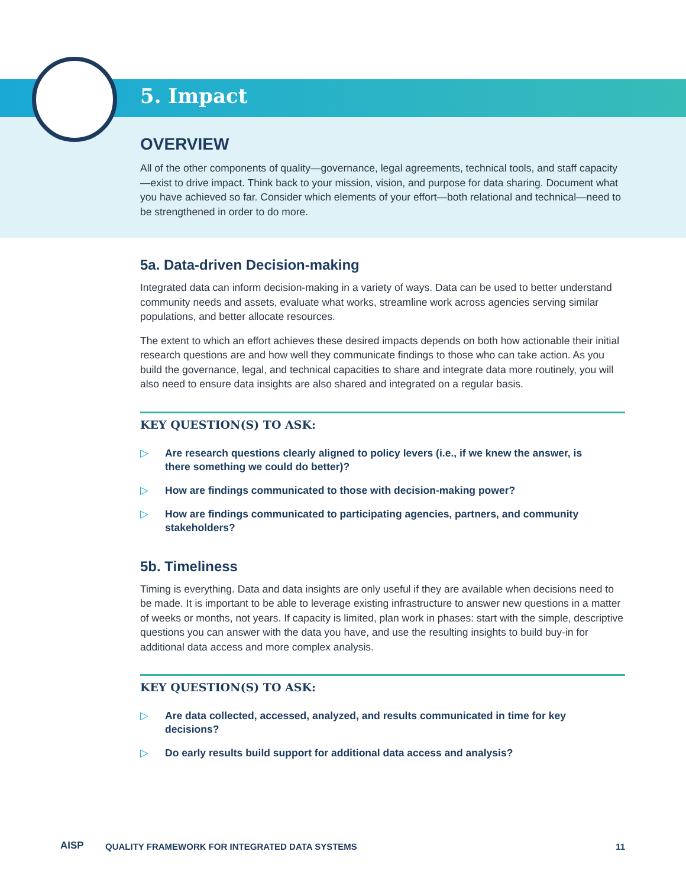5. Impact
OVERVIEW
All of the other components of quality—governance, legal agreements, technical tools, and staff capacity—exist to drive impact. Think back to your mission, vision, and purpose for data sharing. Document what you have achieved so far. Consider which elements of your effort—both relational and technical—need to be strengthened in order to do more.
5a. Data-driven Decision-making
Integrated data can inform decision-making in a variety of ways. Data can be used to better understand community needs and assets, evaluate what works, streamline work across agencies serving similar populations, and better allocate resources.
The extent to which an effort achieves these desired impacts depends on both how actionable their initial research questions are and how well they communicate findings to those who can take action. As you build the governance, legal, and technical capacities to share and integrate data more routinely, you will also need to ensure data insights are also shared and integrated on a regular basis.
KEY QUESTION(S) TO ASK:
▷ Are research questions clearly aligned to policy levers (i.e., if we knew the answer, is there something we could do better)?
▷ How are findings communicated to those with decision-making power?
▷ How are findings communicated to participating agencies, partners, and community stakeholders?
5b. Timeliness
Timing is everything. Data and data insights are only useful if they are available when decisions need to be made. It is important to be able to leverage existing infrastructure to answer new questions in a matter of weeks or months, not years. If capacity is limited, plan work in phases: start with the simple, descriptive questions you can answer with the data you have, and use the resulting insights to build buy-in for additional data access and more complex analysis.
KEY QUESTION(S) TO ASK:
▷ Are data collected, accessed, analyzed, and results communicated in time for key decisions?
▷ Do early results build support for additional data access and analysis?
AISP QUALITY FRAMEWORK FOR INTEGRATED DATA SYSTEMS 11